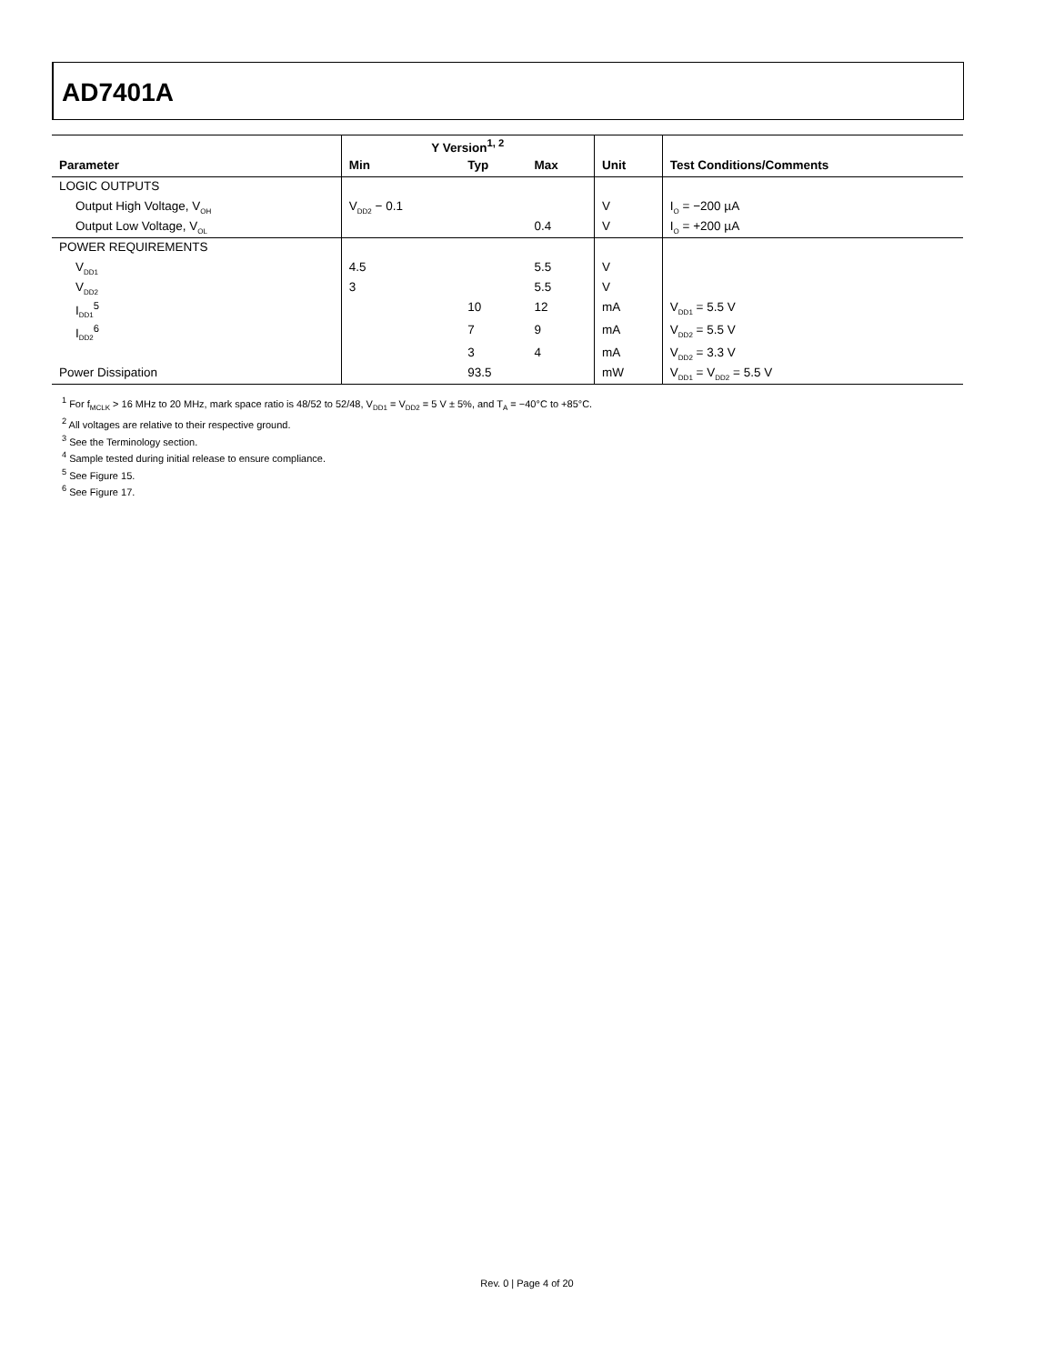AD7401A
| | Y Version<sup>1, 2</sup> | | | | |
| --- | --- | --- | --- | --- | --- |
| Parameter | Min | Typ | Max | Unit | Test Conditions/Comments |
| LOGIC OUTPUTS | | | | | |
| Output High Voltage, V<sub>OH</sub> | V<sub>DD2</sub> − 0.1 | | | V | I<sub>O</sub> = −200 µA |
| Output Low Voltage, V<sub>OL</sub> | | | 0.4 | V | I<sub>O</sub> = +200 µA |
| POWER REQUIREMENTS | | | | | |
| V<sub>DD1</sub> | 4.5 | | 5.5 | V | |
| V<sub>DD2</sub> | 3 | | 5.5 | V | |
| I<sub>DD1</sub><sup>5</sup> | | 10 | 12 | mA | V<sub>DD1</sub> = 5.5 V |
| I<sub>DD2</sub><sup>6</sup> | | 7 | 9 | mA | V<sub>DD2</sub> = 5.5 V |
| | | 3 | 4 | mA | V<sub>DD2</sub> = 3.3 V |
| Power Dissipation | | 93.5 | | mW | V<sub>DD1</sub> = V<sub>DD2</sub> = 5.5 V |
<sup>1</sup> For f<sub>MCLK</sub> > 16 MHz to 20 MHz, mark space ratio is 48/52 to 52/48, V<sub>DD1</sub> = V<sub>DD2</sub> = 5 V ± 5%, and T<sub>A</sub> = −40°C to +85°C.
<sup>2</sup> All voltages are relative to their respective ground.
<sup>3</sup> See the Terminology section.
<sup>4</sup> Sample tested during initial release to ensure compliance.
<sup>5</sup> See Figure 15.
<sup>6</sup> See Figure 17.
Rev. 0 | Page 4 of 20